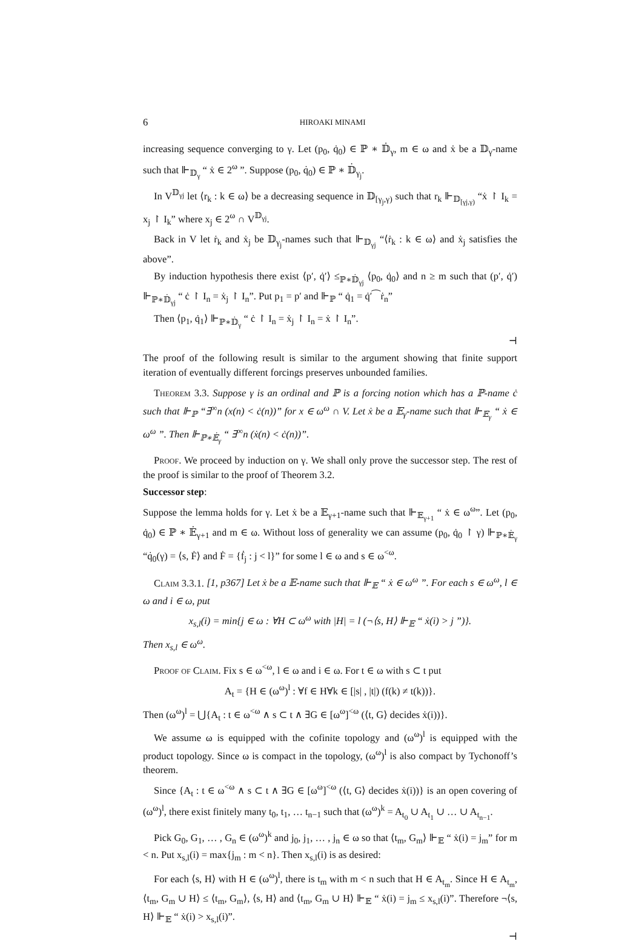6 HIROAKI MINAMI
increasing sequence converging to γ. Let (p<sub>0</sub>, q̇<sub>0</sub>) ∈ ℙ ∗ 𝔻̇<sub>γ</sub>, m ∈ ω and ẋ be a 𝔻<sub>γ</sub>-name such that ⊩<sub>𝔻<sub>γ</sub></sub> “ ẋ ∈ 2<sup>ω</sup> ”. Suppose (p<sub>0</sub>, q̇<sub>0</sub>) ∈ ℙ ∗ 𝔻̇<sub>γ<sub>j</sub></sub>.
In V<sup>𝔻<sub>γj</sub></sup> let ⟨r<sub>k</sub> : k ∈ ω⟩ be a decreasing sequence in 𝔻<sub>[γ<sub>j</sub>,γ)</sub> such that r<sub>k</sub> ⊩<sub>𝔻<sub>[γj,γ)</sub></sub> “ẋ ↾ I<sub>k</sub> = x<sub>j</sub> ↾ I<sub>k</sub>” where x<sub>j</sub> ∈ 2<sup>ω</sup> ∩ V<sup>𝔻<sub>γj</sub></sup>.
Back in V let ṙ<sub>k</sub> and ẋ<sub>j</sub> be 𝔻<sub>γ<sub>j</sub></sub>-names such that ⊩<sub>𝔻<sub>γj</sub></sub> “⟨ṙ<sub>k</sub> : k ∈ ω⟩ and ẋ<sub>j</sub> satisfies the above”.
By induction hypothesis there exist ⟨p′, q̇′⟩ ≤<sub>ℙ∗𝔻̇<sub>γj</sub></sub> ⟨p<sub>0</sub>, q̇<sub>0</sub>⟩ and n ≥ m such that (p′, q̇′) ⊩<sub>ℙ∗𝔻̇<sub>γj</sub></sub> “ ċ ↾ I<sub>n</sub> = ẋ<sub>j</sub> ↾ I<sub>n</sub>”. Put p<sub>1</sub> = p′ and ⊩<sub>ℙ</sub> “ q̇<sub>1</sub> = q̇′⁀ṙ<sub>n</sub>”
Then ⟨p<sub>1</sub>, q̇<sub>1</sub>⟩ ⊩<sub>ℙ∗𝔻̇<sub>γ</sub></sub> “ ċ ↾ I<sub>n</sub> = ẋ<sub>j</sub> ↾ I<sub>n</sub> = ẋ ↾ I<sub>n</sub>”.
⊣
The proof of the following result is similar to the argument showing that finite support iteration of eventually different forcings preserves unbounded families.
Theorem 3.3. Suppose γ is an ordinal and ℙ is a forcing notion which has a ℙ-name ċ such that ⊩<sub>ℙ</sub> “∃<sup>∞</sup>n (x(n) < ċ(n))” for x ∈ ω<sup>ω</sup> ∩ V. Let ẋ be a 𝔼<sub>γ</sub>-name such that ⊩<sub>𝔼<sub>γ</sub></sub> “ ẋ ∈ ω<sup>ω</sup> ”. Then ⊩<sub>ℙ∗𝔼̇<sub>γ</sub></sub> “ ∃<sup>∞</sup>n (ẋ(n) < ċ(n))”.
Proof. We proceed by induction on γ. We shall only prove the successor step. The rest of the proof is similar to the proof of Theorem 3.2.
Successor step:
Suppose the lemma holds for γ. Let ẋ be a 𝔼<sub>γ+1</sub>-name such that ⊩<sub>𝔼<sub>γ+1</sub></sub> “ ẋ ∈ ω<sup>ω</sup>”. Let (p<sub>0</sub>, q̇<sub>0</sub>) ∈ ℙ ∗ 𝔼̇<sub>γ+1</sub> and m ∈ ω. Without loss of generality we can assume (p<sub>0</sub>, q̇<sub>0</sub> ↾ γ) ⊩<sub>ℙ∗𝔼̇<sub>γ</sub></sub> “q̇<sub>0</sub>(γ) = ⟨s, Ḟ⟩ and Ḟ = {ḟ<sub>j</sub> : j < l}” for some l ∈ ω and s ∈ ω<sup><ω</sup>.
Claim 3.3.1. [1, p367] Let ẋ be a 𝔼-name such that ⊩<sub>𝔼</sub> “ ẋ ∈ ω<sup>ω</sup> ”. For each s ∈ ω<sup>ω</sup>, l ∈ ω and i ∈ ω, put
x<sub>s,l</sub>(i) = min{j ∈ ω : ∀H ⊂ ω<sup>ω</sup> with |H| = l (¬⟨s, H⟩ ⊩<sub>𝔼</sub> “ ẋ(i) > j ”)}.
Then x<sub>s,l</sub> ∈ ω<sup>ω</sup>.
Proof of Claim. Fix s ∈ ω<sup><ω</sup>, l ∈ ω and i ∈ ω. For t ∈ ω with s ⊂ t put
A<sub>t</sub> = {H ∈ (ω<sup>ω</sup>)<sup>l</sup> : ∀f ∈ H∀k ∈ [|s| , |t|) (f(k) ≠ t(k))}.
Then (ω<sup>ω</sup>)<sup>l</sup> = ⋃{A<sub>t</sub> : t ∈ ω<sup><ω</sup> ∧ s ⊂ t ∧ ∃G ∈ [ω<sup>ω</sup>]<sup><ω</sup> (⟨t, G⟩ decides ẋ(i))}.
We assume ω is equipped with the cofinite topology and (ω<sup>ω</sup>)<sup>l</sup> is equipped with the product topology. Since ω is compact in the topology, (ω<sup>ω</sup>)<sup>l</sup> is also compact by Tychonoff’s theorem.
Since {A<sub>t</sub> : t ∈ ω<sup><ω</sup> ∧ s ⊂ t ∧ ∃G ∈ [ω<sup>ω</sup>]<sup><ω</sup> (⟨t, G⟩ decides ẋ(i))} is an open covering of (ω<sup>ω</sup>)<sup>l</sup>, there exist finitely many t<sub>0</sub>, t<sub>1</sub>, … t<sub>n−1</sub> such that (ω<sup>ω</sup>)<sup>k</sup> = A<sub>t<sub>0</sub></sub> ∪ A<sub>t<sub>1</sub></sub> ∪ … ∪ A<sub>t<sub>n−1</sub></sub>.
Pick G<sub>0</sub>, G<sub>1</sub>, … , G<sub>n</sub> ∈ (ω<sup>ω</sup>)<sup>k</sup> and j<sub>0</sub>, j<sub>1</sub>, … , j<sub>n</sub> ∈ ω so that ⟨t<sub>m</sub>, G<sub>m</sub>⟩ ⊩<sub>𝔼</sub> “ ẋ(i) = j<sub>m</sub>” for m < n. Put x<sub>s,l</sub>(i) = max{j<sub>m</sub> : m < n}. Then x<sub>s,l</sub>(i) is as desired:
For each ⟨s, H⟩ with H ∈ (ω<sup>ω</sup>)<sup>l</sup>, there is t<sub>m</sub> with m < n such that H ∈ A<sub>t<sub>m</sub></sub>. Since H ∈ A<sub>t<sub>m</sub></sub>, ⟨t<sub>m</sub>, G<sub>m</sub> ∪ H⟩ ≤ ⟨t<sub>m</sub>, G<sub>m</sub>⟩, ⟨s, H⟩ and ⟨t<sub>m</sub>, G<sub>m</sub> ∪ H⟩ ⊩<sub>𝔼</sub> “ ẋ(i) = j<sub>m</sub> ≤ x<sub>s,l</sub>(i)”. Therefore ¬⟨s, H⟩ ⊩<sub>𝔼</sub> “ ẋ(i) > x<sub>s,l</sub>(i)”.
⊣